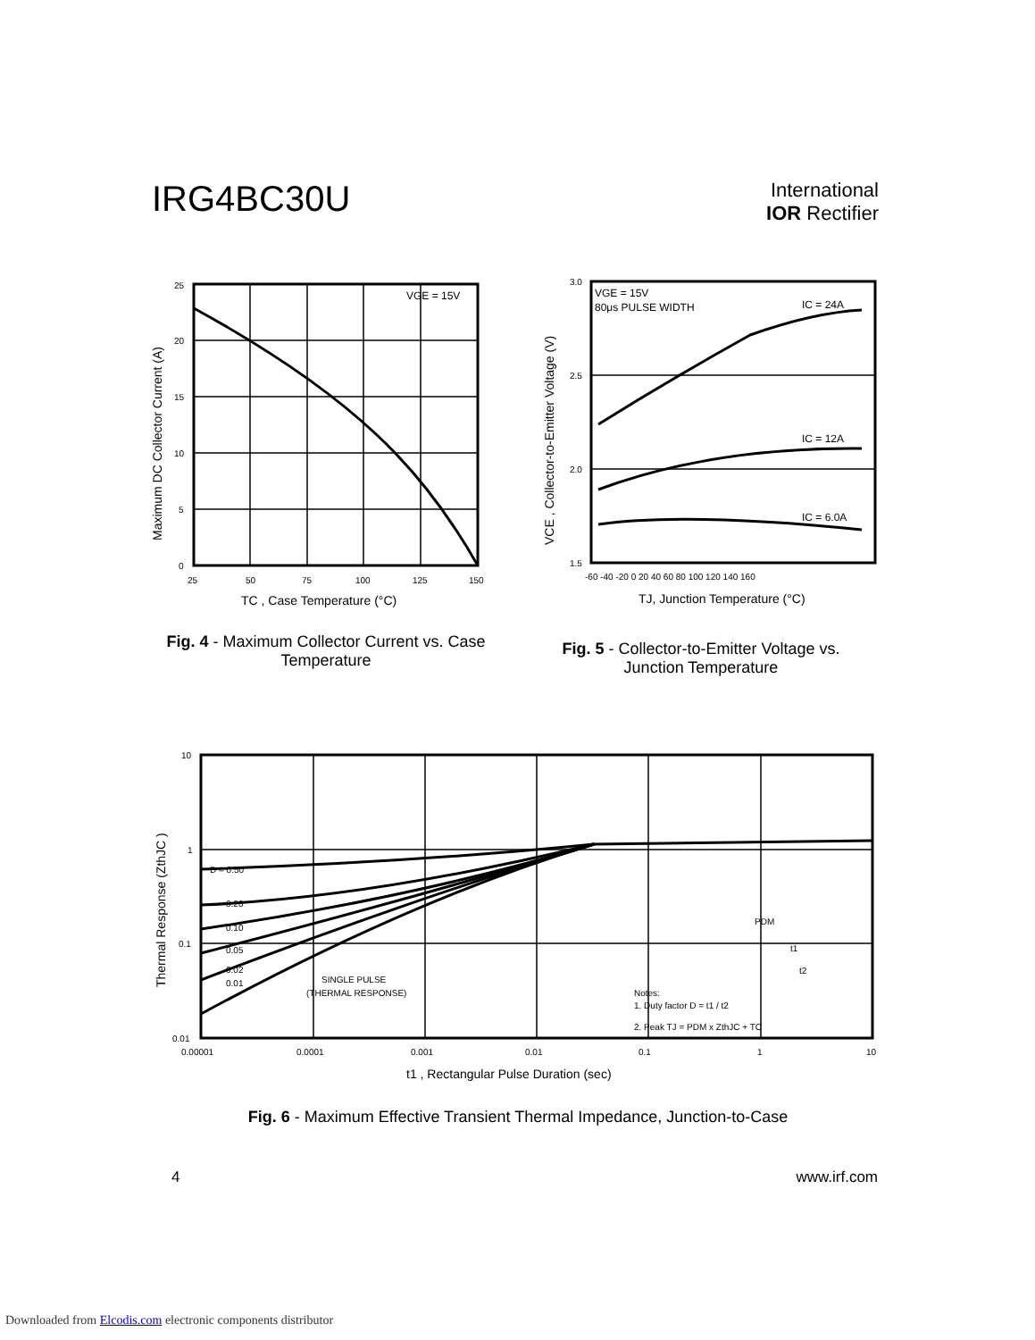IRG4BC30U
International
IOR Rectifier
VGE = 15V
25
20
15
10
5
0
25
50
75
100
125
150
TC , Case Temperature (°C)
Maximum DC Collector Current (A)
Fig. 4 - Maximum Collector Current vs. Case Temperature
VGE = 15V
80μs PULSE WIDTH
IC = 24A
IC = 12A
IC = 6.0A
3.0
2.5
2.0
1.5
-60 -40 -20 0 20 40 60 80 100 120 140 160
TJ, Junction Temperature (°C)
VCE , Collector-to-Emitter Voltage (V)
Fig. 5 - Collector-to-Emitter Voltage vs. Junction Temperature
D = 0.50
0.20
0.10
0.05
0.02
0.01
SINGLE PULSE
(THERMAL RESPONSE)
Notes:
1. Duty factor D = t1 / t2
2. Peak TJ = PDM x ZthJC + TC
PDM
t1
t2
10
1
0.1
0.01
0.00001
0.0001
0.001
0.01
0.1
1
10
t1 , Rectangular Pulse Duration (sec)
Thermal Response (ZthJC )
Fig. 6 - Maximum Effective Transient Thermal Impedance, Junction-to-Case
4 www.irf.com
Downloaded from Elcodis.com electronic components distributor